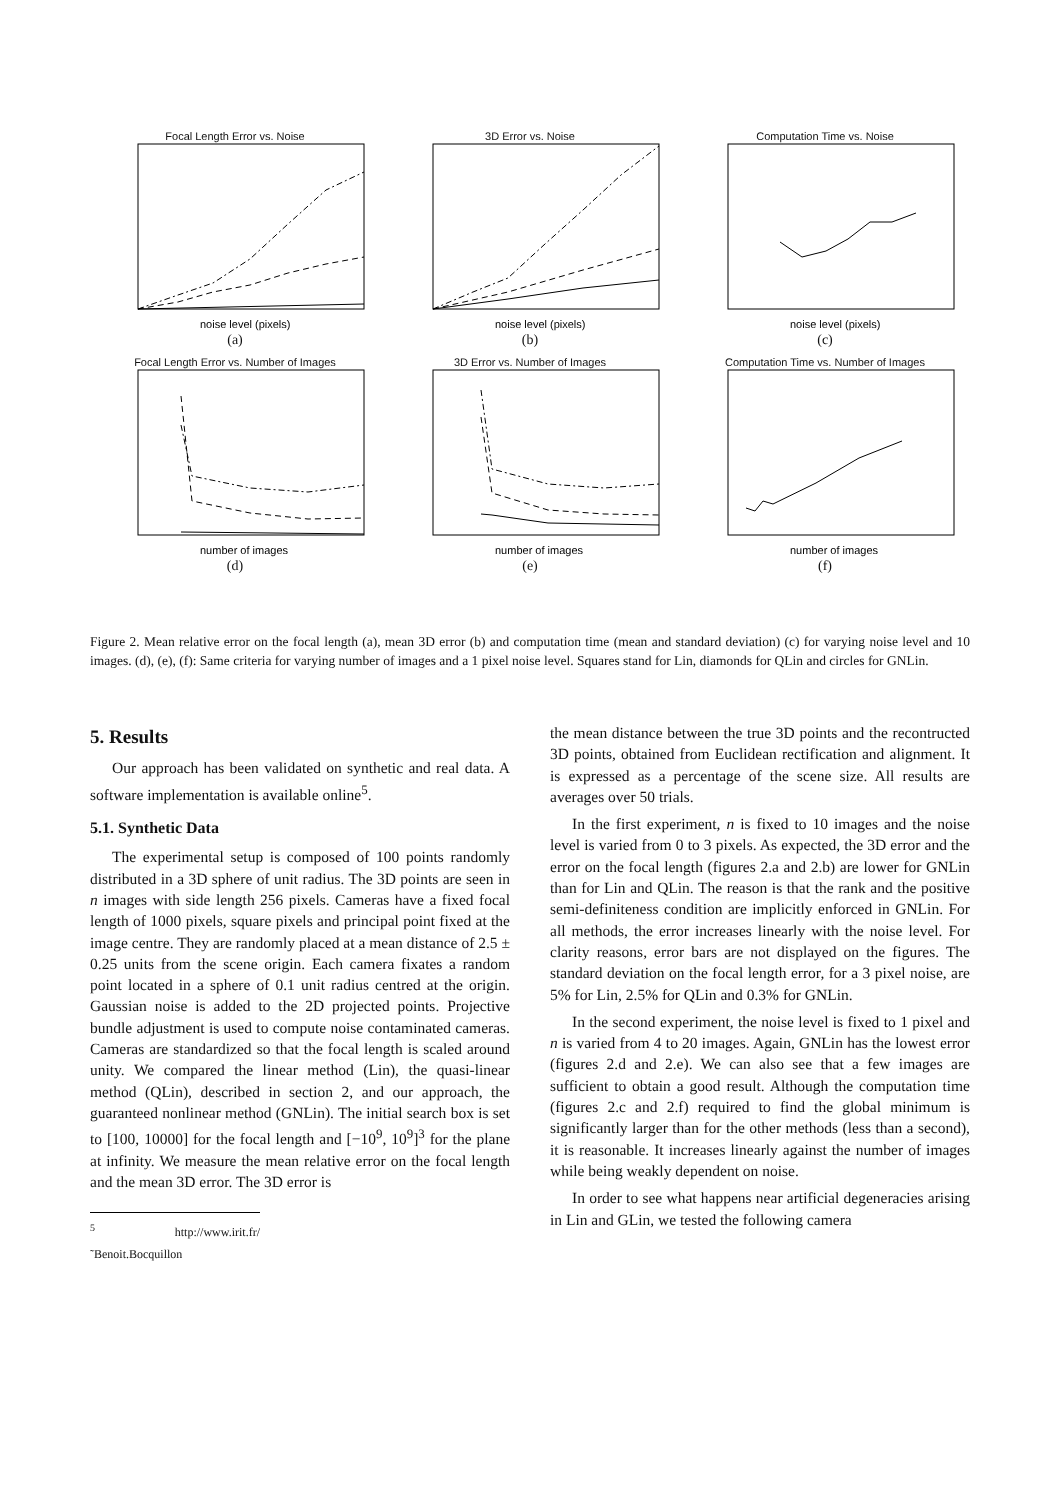Focal Length Error vs. Noise
noise level (pixels)
(a)
3D Error vs. Noise
noise level (pixels)
(b)
Computation Time vs. Noise
noise level (pixels)
(c)
Focal Length Error vs. Number of Images
number of images
(d)
3D Error vs. Number of Images
number of images
(e)
Computation Time vs. Number of Images
number of images
(f)
Figure 2. Mean relative error on the focal length (a), mean 3D error (b) and computation time (mean and standard deviation) (c) for varying noise level and 10 images. (d), (e), (f): Same criteria for varying number of images and a 1 pixel noise level. Squares stand for Lin, diamonds for QLin and circles for GNLin.
5. Results
Our approach has been validated on synthetic and real data. A software implementation is available online<sup>5</sup>.
5.1. Synthetic Data
The experimental setup is composed of 100 points randomly distributed in a 3D sphere of unit radius. The 3D points are seen in n images with side length 256 pixels. Cameras have a fixed focal length of 1000 pixels, square pixels and principal point fixed at the image centre. They are randomly placed at a mean distance of 2.5 ± 0.25 units from the scene origin. Each camera fixates a random point located in a sphere of 0.1 unit radius centred at the origin. Gaussian noise is added to the 2D projected points. Projective bundle adjustment is used to compute noise contaminated cameras. Cameras are standardized so that the focal length is scaled around unity. We compared the linear method (Lin), the quasi-linear method (QLin), described in section 2, and our approach, the guaranteed nonlinear method (GNLin). The initial search box is set to [100, 10000] for the focal length and [−10<sup>9</sup>, 10<sup>9</sup>]<sup>3</sup> for the plane at infinity. We measure the mean relative error on the focal length and the mean 3D error. The 3D error is
<sup>5</sup> http://www.irit.fr/˜Benoit.Bocquillon
the mean distance between the true 3D points and the recontructed 3D points, obtained from Euclidean rectification and alignment. It is expressed as a percentage of the scene size. All results are averages over 50 trials.
In the first experiment, n is fixed to 10 images and the noise level is varied from 0 to 3 pixels. As expected, the 3D error and the error on the focal length (figures 2.a and 2.b) are lower for GNLin than for Lin and QLin. The reason is that the rank and the positive semi-definiteness condition are implicitly enforced in GNLin. For all methods, the error increases linearly with the noise level. For clarity reasons, error bars are not displayed on the figures. The standard deviation on the focal length error, for a 3 pixel noise, are 5% for Lin, 2.5% for QLin and 0.3% for GNLin.
In the second experiment, the noise level is fixed to 1 pixel and n is varied from 4 to 20 images. Again, GNLin has the lowest error (figures 2.d and 2.e). We can also see that a few images are sufficient to obtain a good result. Although the computation time (figures 2.c and 2.f) required to find the global minimum is significantly larger than for the other methods (less than a second), it is reasonable. It increases linearly against the number of images while being weakly dependent on noise.
In order to see what happens near artificial degeneracies arising in Lin and GLin, we tested the following camera